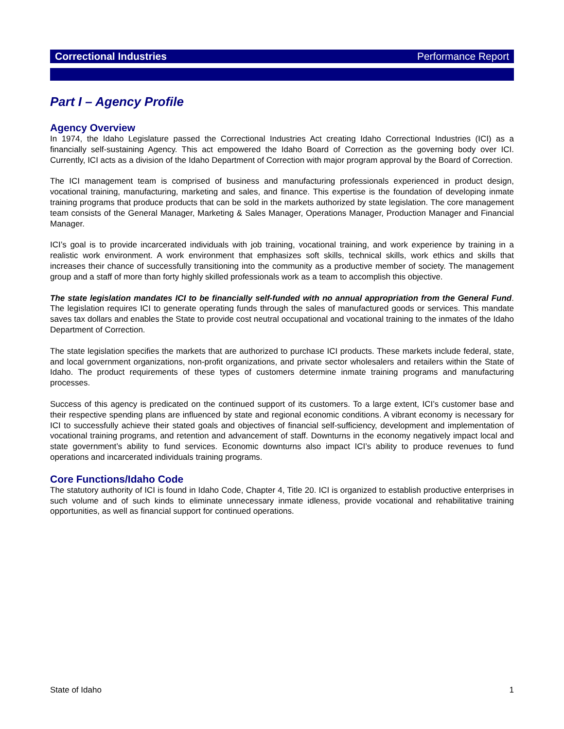Correctional Industries Performance Report
Part I – Agency Profile
Agency Overview
In 1974, the Idaho Legislature passed the Correctional Industries Act creating Idaho Correctional Industries (ICI) as a financially self-sustaining Agency. This act empowered the Idaho Board of Correction as the governing body over ICI. Currently, ICI acts as a division of the Idaho Department of Correction with major program approval by the Board of Correction.
The ICI management team is comprised of business and manufacturing professionals experienced in product design, vocational training, manufacturing, marketing and sales, and finance. This expertise is the foundation of developing inmate training programs that produce products that can be sold in the markets authorized by state legislation. The core management team consists of the General Manager, Marketing & Sales Manager, Operations Manager, Production Manager and Financial Manager.
ICI’s goal is to provide incarcerated individuals with job training, vocational training, and work experience by training in a realistic work environment. A work environment that emphasizes soft skills, technical skills, work ethics and skills that increases their chance of successfully transitioning into the community as a productive member of society. The management group and a staff of more than forty highly skilled professionals work as a team to accomplish this objective.
The state legislation mandates ICI to be financially self-funded with no annual appropriation from the General Fund. The legislation requires ICI to generate operating funds through the sales of manufactured goods or services. This mandate saves tax dollars and enables the State to provide cost neutral occupational and vocational training to the inmates of the Idaho Department of Correction.
The state legislation specifies the markets that are authorized to purchase ICI products. These markets include federal, state, and local government organizations, non-profit organizations, and private sector wholesalers and retailers within the State of Idaho. The product requirements of these types of customers determine inmate training programs and manufacturing processes.
Success of this agency is predicated on the continued support of its customers. To a large extent, ICI’s customer base and their respective spending plans are influenced by state and regional economic conditions. A vibrant economy is necessary for ICI to successfully achieve their stated goals and objectives of financial self-sufficiency, development and implementation of vocational training programs, and retention and advancement of staff. Downturns in the economy negatively impact local and state government’s ability to fund services. Economic downturns also impact ICI’s ability to produce revenues to fund operations and incarcerated individuals training programs.
Core Functions/Idaho Code
The statutory authority of ICI is found in Idaho Code, Chapter 4, Title 20. ICI is organized to establish productive enterprises in such volume and of such kinds to eliminate unnecessary inmate idleness, provide vocational and rehabilitative training opportunities, as well as financial support for continued operations.
State of Idaho 1